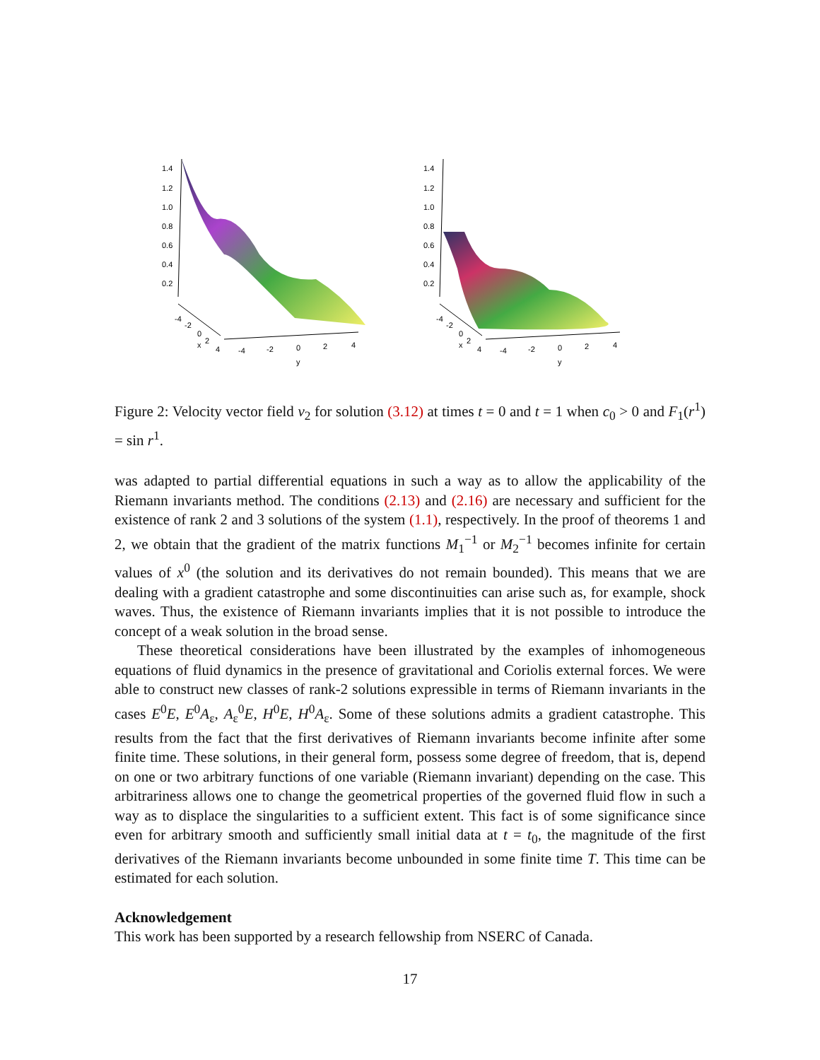1.4
1.2
1.0
0.8
0.6
0.4
0.2
-4
-2
0
x
2
4
-4
-2
0
2
4
y
1.4
1.2
1.0
0.8
0.6
0.4
0.2
-4
-2
0
x
2
4
-4
-2
0
2
4
y
Figure 2: Velocity vector field v<sub>2</sub> for solution (3.12) at times t = 0 and t = 1 when c<sub>0</sub> > 0 and F<sub>1</sub>(r<sup>1</sup>) = sin r<sup>1</sup>.
was adapted to partial differential equations in such a way as to allow the applicability of the Riemann invariants method. The conditions (2.13) and (2.16) are necessary and sufficient for the existence of rank 2 and 3 solutions of the system (1.1), respectively. In the proof of theorems 1 and 2, we obtain that the gradient of the matrix functions M<sub>1</sub><sup>−1</sup> or M<sub>2</sub><sup>−1</sup> becomes infinite for certain values of x<sup>0</sup> (the solution and its derivatives do not remain bounded). This means that we are dealing with a gradient catastrophe and some discontinuities can arise such as, for example, shock waves. Thus, the existence of Riemann invariants implies that it is not possible to introduce the concept of a weak solution in the broad sense.
These theoretical considerations have been illustrated by the examples of inhomogeneous equations of fluid dynamics in the presence of gravitational and Coriolis external forces. We were able to construct new classes of rank-2 solutions expressible in terms of Riemann invariants in the cases E<sup>0</sup>E, E<sup>0</sup>A<sub>ε</sub>, A<sub>ε</sub><sup>0</sup>E, H<sup>0</sup>E, H<sup>0</sup>A<sub>ε</sub>. Some of these solutions admits a gradient catastrophe. This results from the fact that the first derivatives of Riemann invariants become infinite after some finite time. These solutions, in their general form, possess some degree of freedom, that is, depend on one or two arbitrary functions of one variable (Riemann invariant) depending on the case. This arbitrariness allows one to change the geometrical properties of the governed fluid flow in such a way as to displace the singularities to a sufficient extent. This fact is of some significance since even for arbitrary smooth and sufficiently small initial data at t = t<sub>0</sub>, the magnitude of the first derivatives of the Riemann invariants become unbounded in some finite time T. This time can be estimated for each solution.
Acknowledgement
This work has been supported by a research fellowship from NSERC of Canada.
17